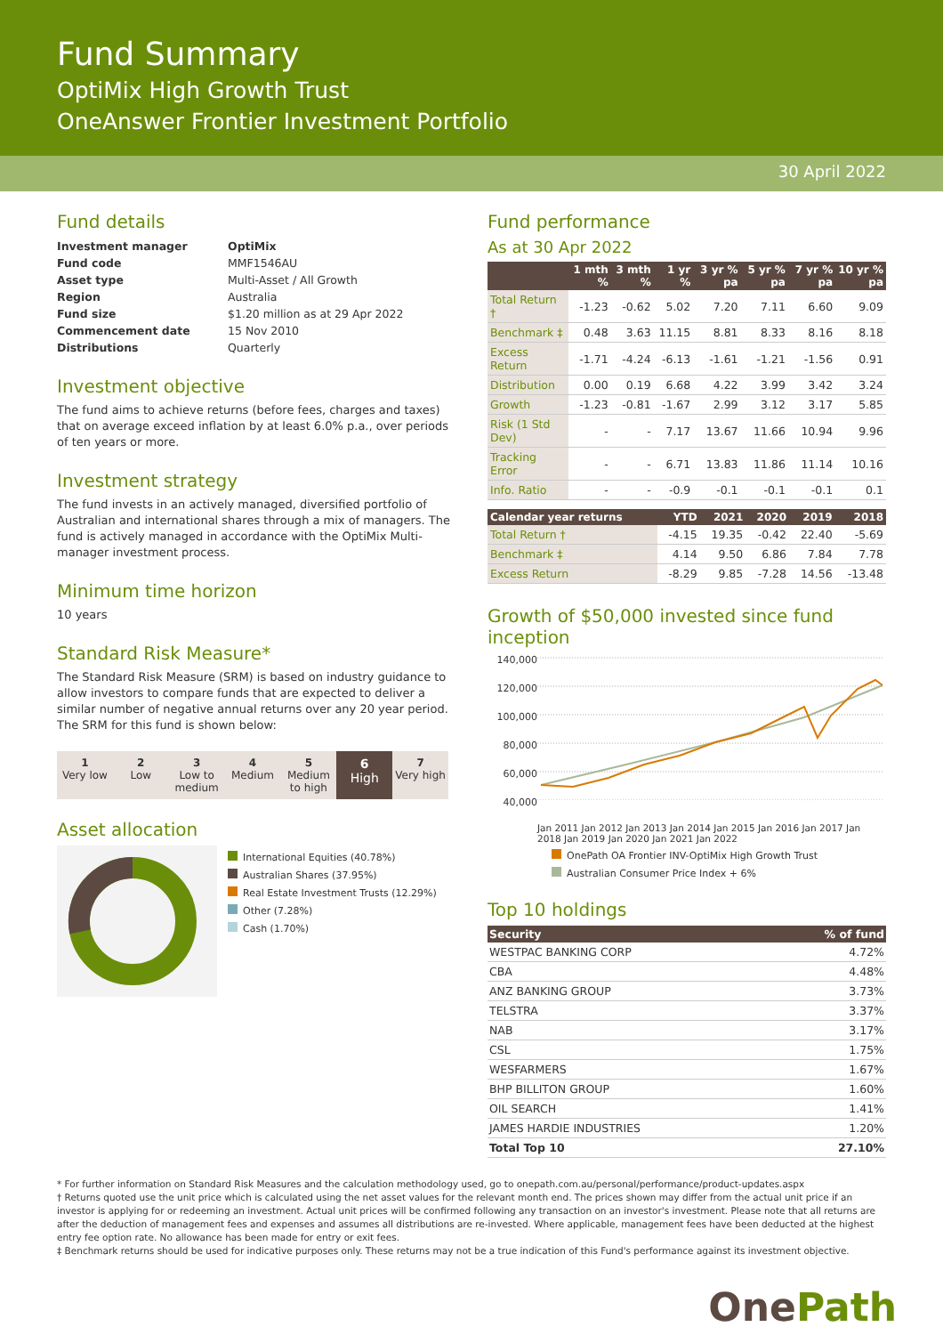Fund Summary
OptiMix High Growth Trust
OneAnswer Frontier Investment Portfolio
30 April 2022
Fund details
| Investment manager | OptiMix |
| Fund code | MMF1546AU |
| Asset type | Multi-Asset / All Growth |
| Region | Australia |
| Fund size | $1.20 million as at 29 Apr 2022 |
| Commencement date | 15 Nov 2010 |
| Distributions | Quarterly |
Investment objective
The fund aims to achieve returns (before fees, charges and taxes) that on average exceed inflation by at least 6.0% p.a., over periods of ten years or more.
Investment strategy
The fund invests in an actively managed, diversified portfolio of Australian and international shares through a mix of managers. The fund is actively managed in accordance with the OptiMix Multi-manager investment process.
Minimum time horizon
10 years
Standard Risk Measure*
The Standard Risk Measure (SRM) is based on industry guidance to allow investors to compare funds that are expected to deliver a similar number of negative annual returns over any 20 year period. The SRM for this fund is shown below:
1
Very low
2
Low
3
Low to medium
4
Medium
5
Medium to high
6
High
7
Very high
Asset allocation
International Equities (40.78%)
Australian Shares (37.95%)
Real Estate Investment Trusts (12.29%)
Other (7.28%)
Cash (1.70%)
Fund performance
As at 30 Apr 2022
| | 1 mth % | 3 mth % | 1 yr % | 3 yr % pa | 5 yr % pa | 7 yr % pa | 10 yr % pa |
| --- | --- | --- | --- | --- | --- | --- | --- |
| Total Return † | -1.23 | -0.62 | 5.02 | 7.20 | 7.11 | 6.60 | 9.09 |
| Benchmark ‡ | 0.48 | 3.63 | 11.15 | 8.81 | 8.33 | 8.16 | 8.18 |
| Excess Return | -1.71 | -4.24 | -6.13 | -1.61 | -1.21 | -1.56 | 0.91 |
| Distribution | 0.00 | 0.19 | 6.68 | 4.22 | 3.99 | 3.42 | 3.24 |
| Growth | -1.23 | -0.81 | -1.67 | 2.99 | 3.12 | 3.17 | 5.85 |
| Risk (1 Std Dev) | - | - | 7.17 | 13.67 | 11.66 | 10.94 | 9.96 |
| Tracking Error | - | - | 6.71 | 13.83 | 11.86 | 11.14 | 10.16 |
| Info. Ratio | - | - | -0.9 | -0.1 | -0.1 | -0.1 | 0.1 |
| Calendar year returns | YTD | 2021 | 2020 | 2019 | 2018 |
| --- | --- | --- | --- | --- | --- |
| Total Return † | -4.15 | 19.35 | -0.42 | 22.40 | -5.69 |
| Benchmark ‡ | 4.14 | 9.50 | 6.86 | 7.84 | 7.78 |
| Excess Return | -8.29 | 9.85 | -7.28 | 14.56 | -13.48 |
Growth of $50,000 invested since fund inception
140,000
120,000
100,000
80,000
60,000
40,000
Jan 2011 Jan 2012 Jan 2013 Jan 2014 Jan 2015 Jan 2016 Jan 2017 Jan 2018 Jan 2019 Jan 2020 Jan 2021 Jan 2022
OnePath OA Frontier INV-OptiMix High Growth Trust
Australian Consumer Price Index + 6%
Top 10 holdings
| Security | % of fund |
| --- | --- |
| WESTPAC BANKING CORP | 4.72% |
| CBA | 4.48% |
| ANZ BANKING GROUP | 3.73% |
| TELSTRA | 3.37% |
| NAB | 3.17% |
| CSL | 1.75% |
| WESFARMERS | 1.67% |
| BHP BILLITON GROUP | 1.60% |
| OIL SEARCH | 1.41% |
| JAMES HARDIE INDUSTRIES | 1.20% |
| Total Top 10 | 27.10% |
* For further information on Standard Risk Measures and the calculation methodology used, go to onepath.com.au/personal/performance/product-updates.aspx
† Returns quoted use the unit price which is calculated using the net asset values for the relevant month end. The prices shown may differ from the actual unit price if an investor is applying for or redeeming an investment. Actual unit prices will be confirmed following any transaction on an investor's investment. Please note that all returns are after the deduction of management fees and expenses and assumes all distributions are re-invested. Where applicable, management fees have been deducted at the highest entry fee option rate. No allowance has been made for entry or exit fees.
‡ Benchmark returns should be used for indicative purposes only. These returns may not be a true indication of this Fund's performance against its investment objective.
OnePath